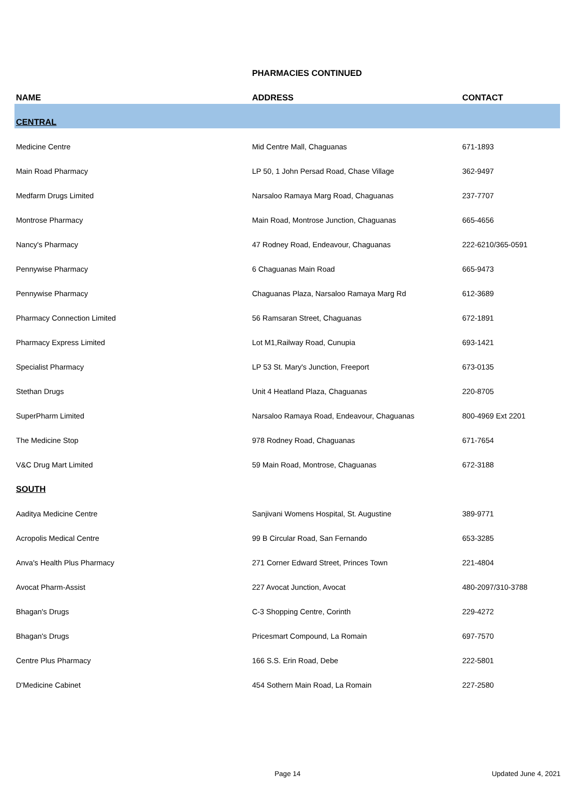| | PHARMACIES CONTINUED | |
| --- | --- | --- |
| NAME | ADDRESS | CONTACT |
| CENTRAL | | |
| Medicine Centre | Mid Centre Mall, Chaguanas | 671-1893 |
| Main Road Pharmacy | LP 50, 1 John Persad Road, Chase Village | 362-9497 |
| Medfarm Drugs Limited | Narsaloo Ramaya Marg Road, Chaguanas | 237-7707 |
| Montrose Pharmacy | Main Road, Montrose Junction, Chaguanas | 665-4656 |
| Nancy's Pharmacy | 47 Rodney Road, Endeavour, Chaguanas | 222-6210/365-0591 |
| Pennywise Pharmacy | 6 Chaguanas Main Road | 665-9473 |
| Pennywise Pharmacy | Chaguanas Plaza, Narsaloo Ramaya Marg Rd | 612-3689 |
| Pharmacy Connection Limited | 56 Ramsaran Street, Chaguanas | 672-1891 |
| Pharmacy Express Limited | Lot M1,Railway Road, Cunupia | 693-1421 |
| Specialist Pharmacy | LP 53 St. Mary's Junction, Freeport | 673-0135 |
| Stethan Drugs | Unit 4 Heatland Plaza, Chaguanas | 220-8705 |
| SuperPharm Limited | Narsaloo Ramaya Road, Endeavour, Chaguanas | 800-4969 Ext 2201 |
| The Medicine Stop | 978 Rodney Road, Chaguanas | 671-7654 |
| V&C Drug Mart Limited | 59 Main Road, Montrose, Chaguanas | 672-3188 |
| SOUTH | | |
| Aaditya Medicine Centre | Sanjivani Womens Hospital, St. Augustine | 389-9771 |
| Acropolis Medical Centre | 99 B Circular Road, San Fernando | 653-3285 |
| Anva's Health Plus Pharmacy | 271 Corner Edward Street, Princes Town | 221-4804 |
| Avocat Pharm-Assist | 227 Avocat Junction, Avocat | 480-2097/310-3788 |
| Bhagan's Drugs | C-3 Shopping Centre, Corinth | 229-4272 |
| Bhagan's Drugs | Pricesmart Compound, La Romain | 697-7570 |
| Centre Plus Pharmacy | 166 S.S. Erin Road, Debe | 222-5801 |
| D'Medicine Cabinet | 454 Sothern Main Road, La Romain | 227-2580 |
Page 14 Updated June 4, 2021